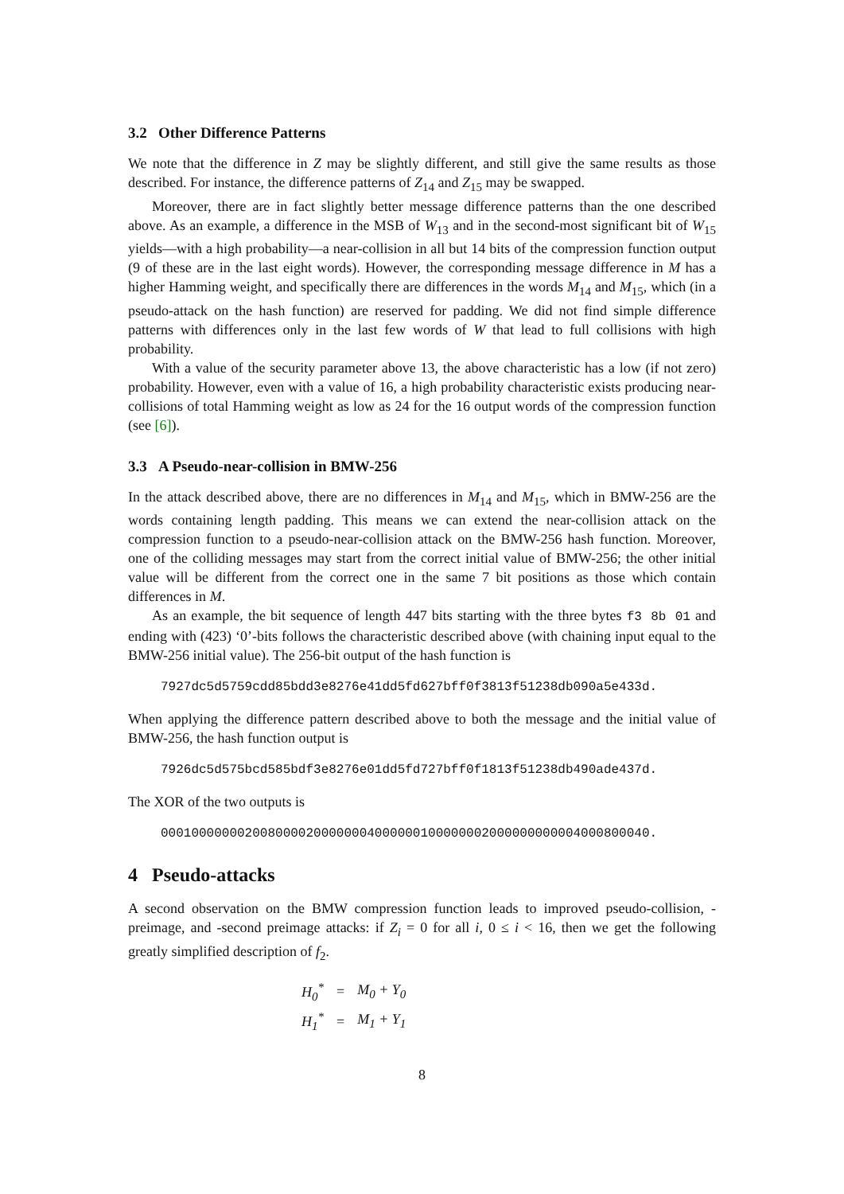3.2 Other Difference Patterns
We note that the difference in Z may be slightly different, and still give the same results as those described. For instance, the difference patterns of Z<sub>14</sub> and Z<sub>15</sub> may be swapped.
Moreover, there are in fact slightly better message difference patterns than the one described above. As an example, a difference in the MSB of W<sub>13</sub> and in the second-most significant bit of W<sub>15</sub> yields—with a high probability—a near-collision in all but 14 bits of the compression function output (9 of these are in the last eight words). However, the corresponding message difference in M has a higher Hamming weight, and specifically there are differences in the words M<sub>14</sub> and M<sub>15</sub>, which (in a pseudo-attack on the hash function) are reserved for padding. We did not find simple difference patterns with differences only in the last few words of W that lead to full collisions with high probability.
With a value of the security parameter above 13, the above characteristic has a low (if not zero) probability. However, even with a value of 16, a high probability characteristic exists producing near-collisions of total Hamming weight as low as 24 for the 16 output words of the compression function (see [6]).
3.3 A Pseudo-near-collision in BMW-256
In the attack described above, there are no differences in M<sub>14</sub> and M<sub>15</sub>, which in BMW-256 are the words containing length padding. This means we can extend the near-collision attack on the compression function to a pseudo-near-collision attack on the BMW-256 hash function. Moreover, one of the colliding messages may start from the correct initial value of BMW-256; the other initial value will be different from the correct one in the same 7 bit positions as those which contain differences in M.
As an example, the bit sequence of length 447 bits starting with the three bytes f3 8b 01 and ending with (423) ‘0’-bits follows the characteristic described above (with chaining input equal to the BMW-256 initial value). The 256-bit output of the hash function is
7927dc5d5759cdd85bdd3e8276e41dd5fd627bff0f3813f51238db090a5e433d.
When applying the difference pattern described above to both the message and the initial value of BMW-256, the hash function output is
7926dc5d575bcd585bdf3e8276e01dd5fd727bff0f1813f51238db490ade437d.
The XOR of the two outputs is
0001000000020080000200000004000000100000002000000000004000800040.
4 Pseudo-attacks
A second observation on the BMW compression function leads to improved pseudo-collision, -preimage, and -second preimage attacks: if Z<sub>i</sub> = 0 for all i, 0 ≤ i < 16, then we get the following greatly simplified description of f<sub>2</sub>.
| H<sub>0</sub><sup>*</sup> | = | M<sub>0</sub> + Y<sub>0</sub> |
| H<sub>1</sub><sup>*</sup> | = | M<sub>1</sub> + Y<sub>1</sub> |
8